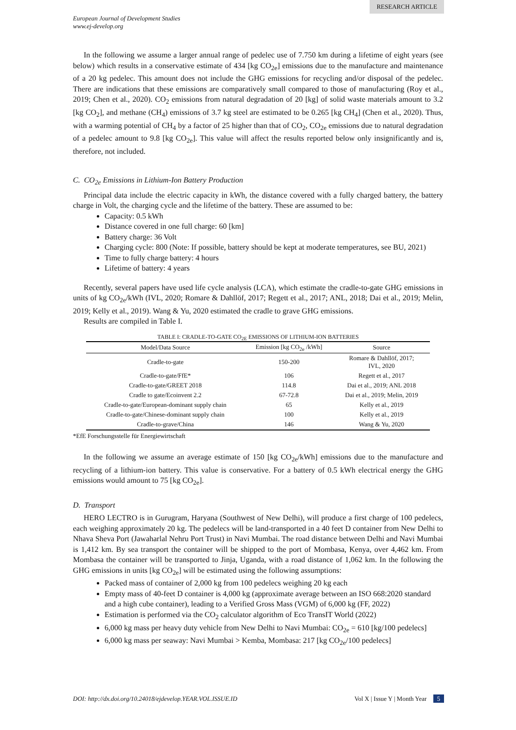RESEARCH ARTICLE
European Journal of Development Studies
www.ej-develop.org
In the following we assume a larger annual range of pedelec use of 7.750 km during a lifetime of eight years (see below) which results in a conservative estimate of 434 [kg CO<sub>2e</sub>] emissions due to the manufacture and maintenance of a 20 kg pedelec. This amount does not include the GHG emissions for recycling and/or disposal of the pedelec. There are indications that these emissions are comparatively small compared to those of manufacturing (Roy et al., 2019; Chen et al., 2020). CO<sub>2</sub> emissions from natural degradation of 20 [kg] of solid waste materials amount to 3.2 [kg CO<sub>2</sub>], and methane (CH<sub>4</sub>) emissions of 3.7 kg steel are estimated to be 0.265 [kg CH<sub>4</sub>] (Chen et al., 2020). Thus, with a warming potential of CH<sub>4</sub> by a factor of 25 higher than that of CO<sub>2</sub>, CO<sub>2e</sub> emissions due to natural degradation of a pedelec amount to 9.8 [kg CO<sub>2e</sub>]. This value will affect the results reported below only insignificantly and is, therefore, not included.
C. CO<sub>2e</sub> Emissions in Lithium-Ion Battery Production
Principal data include the electric capacity in kWh, the distance covered with a fully charged battery, the battery charge in Volt, the charging cycle and the lifetime of the battery. These are assumed to be:
Capacity: 0.5 kWh
Distance covered in one full charge: 60 [km]
Battery charge: 36 Volt
Charging cycle: 800 (Note: If possible, battery should be kept at moderate temperatures, see BU, 2021)
Time to fully charge battery: 4 hours
Lifetime of battery: 4 years
Recently, several papers have used life cycle analysis (LCA), which estimate the cradle-to-gate GHG emissions in units of kg CO<sub>2e</sub>/kWh (IVL, 2020; Romare & Dahllöf, 2017; Regett et al., 2017; ANL, 2018; Dai et al., 2019; Melin, 2019; Kelly et al., 2019). Wang & Yu, 2020 estimated the cradle to grave GHG emissions.
Results are compiled in Table I.
TABLE I: CRADLE-TO-GATE CO <sub>2E</sub> EMISSIONS OF LITHIUM-ION BATTERIES
| Model/Data Source | Emission [kg CO<sub>2e</sub> /kWh] | Source |
| --- | --- | --- |
| Cradle-to-gate | 150-200 | Romare & Dahllöf, 2017; IVL, 2020 |
| Cradle-to-gate/FfE* | 106 | Regett et al., 2017 |
| Cradle-to-gate/GREET 2018 | 114.8 | Dai et al., 2019; ANL 2018 |
| Cradle to gate/Ecoinvent 2.2 | 67-72.8 | Dai et al., 2019; Melin, 2019 |
| Cradle-to-gate/European-dominant supply chain | 65 | Kelly et al., 2019 |
| Cradle-to-gate/Chinese-dominant supply chain | 100 | Kelly et al., 2019 |
| Cradle-to-grave/China | 146 | Wang & Yu, 2020 |
*EfE Forschungsstelle für Energiewirtschaft
In the following we assume an average estimate of 150 [kg CO<sub>2e</sub>/kWh] emissions due to the manufacture and recycling of a lithium-ion battery. This value is conservative. For a battery of 0.5 kWh electrical energy the GHG emissions would amount to 75 [kg CO<sub>2e</sub>].
D. Transport
HERO LECTRO is in Gurugram, Haryana (Southwest of New Delhi), will produce a first charge of 100 pedelecs, each weighing approximately 20 kg. The pedelecs will be land-transported in a 40 feet D container from New Delhi to Nhava Sheva Port (Jawaharlal Nehru Port Trust) in Navi Mumbai. The road distance between Delhi and Navi Mumbai is 1,412 km. By sea transport the container will be shipped to the port of Mombasa, Kenya, over 4,462 km. From Mombasa the container will be transported to Jinja, Uganda, with a road distance of 1,062 km. In the following the GHG emissions in units [kg CO<sub>2e</sub>] will be estimated using the following assumptions:
Packed mass of container of 2,000 kg from 100 pedelecs weighing 20 kg each
Empty mass of 40-feet D container is 4,000 kg (approximate average between an ISO 668:2020 standard and a high cube container), leading to a Verified Gross Mass (VGM) of 6,000 kg (FF, 2022)
Estimation is performed via the CO<sub>2</sub> calculator algorithm of Eco TransIT World (2022)
6,000 kg mass per heavy duty vehicle from New Delhi to Navi Mumbai: CO<sub>2e</sub> = 610 [kg/100 pedelecs]
6,000 kg mass per seaway: Navi Mumbai > Kemba, Mombasa: 217 [kg CO<sub>2e</sub>/100 pedelecs]
DOI: http://dx.doi.org/10.24018/ejdevelop.YEAR.VOL.ISSUE.ID Vol X | Issue Y | Month Year 5